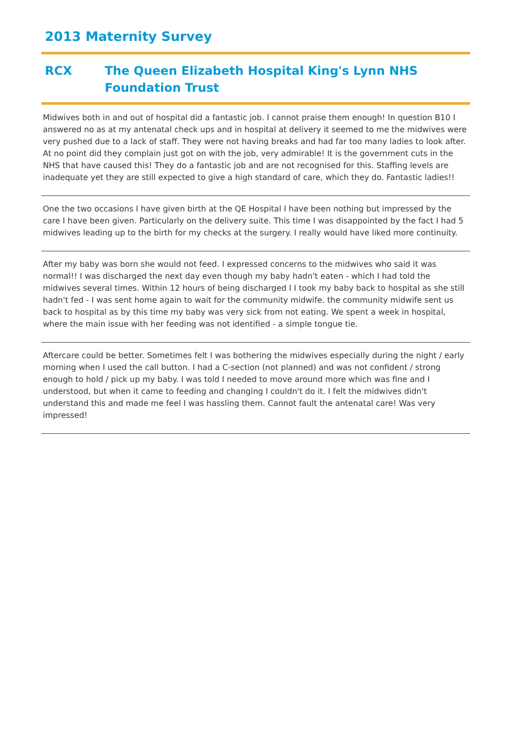2013 Maternity Survey
RCX The Queen Elizabeth Hospital King's Lynn NHS Foundation Trust
Midwives both in and out of hospital did a fantastic job. I cannot praise them enough! In question B10 I answered no as at my antenatal check ups and in hospital at delivery it seemed to me the midwives were very pushed due to a lack of staff. They were not having breaks and had far too many ladies to look after. At no point did they complain just got on with the job, very admirable! It is the government cuts in the NHS that have caused this! They do a fantastic job and are not recognised for this. Staffing levels are inadequate yet they are still expected to give a high standard of care, which they do. Fantastic ladies!!
One the two occasions I have given birth at the QE Hospital I have been nothing but impressed by the care I have been given. Particularly on the delivery suite. This time I was disappointed by the fact I had 5 midwives leading up to the birth for my checks at the surgery. I really would have liked more continuity.
After my baby was born she would not feed. I expressed concerns to the midwives who said it was normal!! I was discharged the next day even though my baby hadn't eaten - which I had told the midwives several times. Within 12 hours of being discharged I I took my baby back to hospital as she still hadn't fed - I was sent home again to wait for the community midwife. the community midwife sent us back to hospital as by this time my baby was very sick from not eating. We spent a week in hospital, where the main issue with her feeding was not identified - a simple tongue tie.
Aftercare could be better. Sometimes felt I was bothering the midwives especially during the night / early morning when I used the call button. I had a C-section (not planned) and was not confident / strong enough to hold / pick up my baby. I was told I needed to move around more which was fine and I understood, but when it came to feeding and changing I couldn't do it. I felt the midwives didn't understand this and made me feel I was hassling them. Cannot fault the antenatal care! Was very impressed!